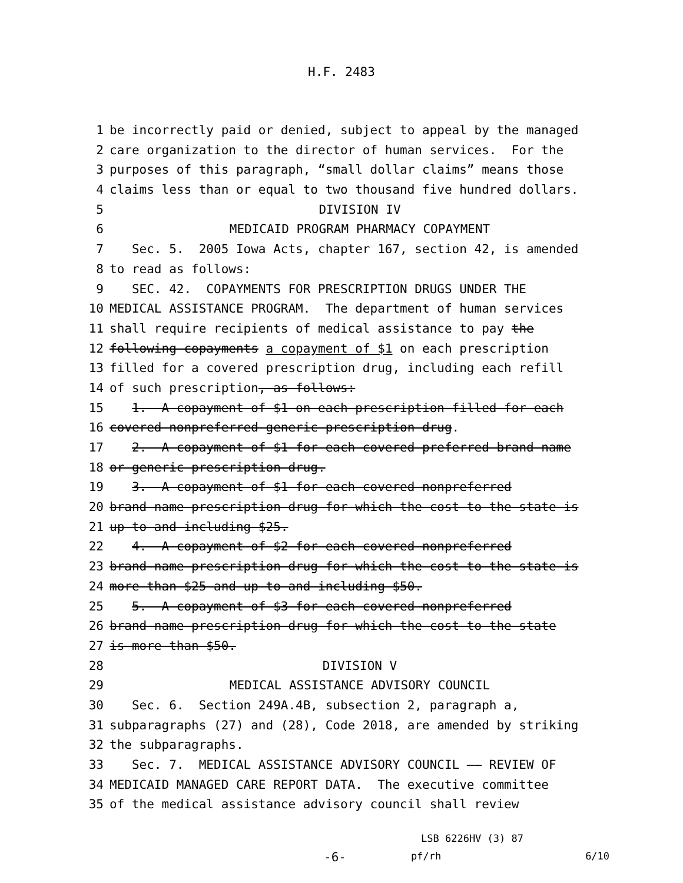H.F. 2483
1 be incorrectly paid or denied, subject to appeal by the managed
2 care organization to the director of human services. For the
3 purposes of this paragraph, “small dollar claims” means those
4 claims less than or equal to two thousand five hundred dollars.
5 DIVISION IV
6 MEDICAID PROGRAM PHARMACY COPAYMENT
7 Sec. 5. 2005 Iowa Acts, chapter 167, section 42, is amended
8 to read as follows:
9 SEC. 42. COPAYMENTS FOR PRESCRIPTION DRUGS UNDER THE
10 MEDICAL ASSISTANCE PROGRAM. The department of human services
11 shall require recipients of medical assistance to pay the
12 following copayments a copayment of $1 on each prescription
13 filled for a covered prescription drug, including each refill
14 of such prescription, as follows:
15 1. A copayment of $1 on each prescription filled for each
16 covered nonpreferred generic prescription drug.
17 2. A copayment of $1 for each covered preferred brand-name
18 or generic prescription drug.
19 3. A copayment of $1 for each covered nonpreferred
20 brand-name prescription drug for which the cost to the state is
21 up to and including $25.
22 4. A copayment of $2 for each covered nonpreferred
23 brand-name prescription drug for which the cost to the state is
24 more than $25 and up to and including $50.
25 5. A copayment of $3 for each covered nonpreferred
26 brand-name prescription drug for which the cost to the state
27 is more than $50.
28 DIVISION V
29 MEDICAL ASSISTANCE ADVISORY COUNCIL
30 Sec. 6. Section 249A.4B, subsection 2, paragraph a,
31 subparagraphs (27) and (28), Code 2018, are amended by striking
32 the subparagraphs.
33 Sec. 7. MEDICAL ASSISTANCE ADVISORY COUNCIL —— REVIEW OF
34 MEDICAID MANAGED CARE REPORT DATA. The executive committee
35 of the medical assistance advisory council shall review
LSB 6226HV (3) 87
-6- pf/rh 6/10